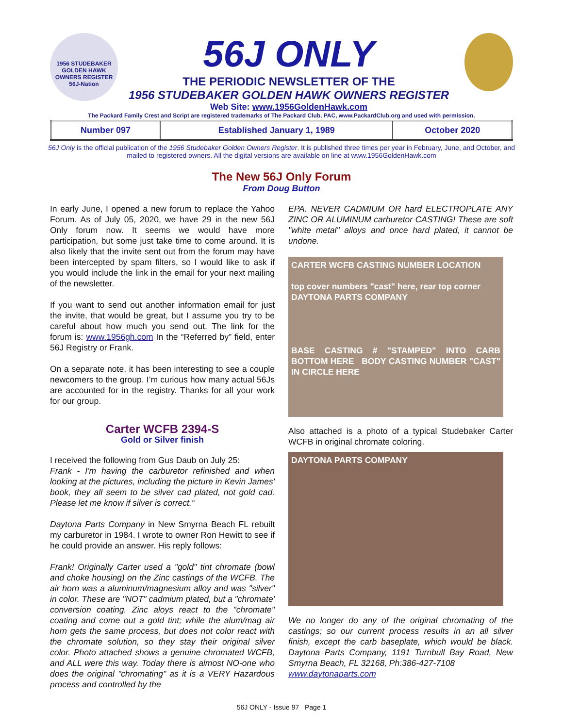1956 STUDEBAKER GOLDEN HAWK OWNERS REGISTER
56J-Nation
56J ONLY
THE PERIODIC NEWSLETTER OF THE
1956 STUDEBAKER GOLDEN HAWK OWNERS REGISTER
Web Site: www.1956GoldenHawk.com
The Packard Family Crest and Script are registered trademarks of The Packard Club, PAC, www.PackardClub.org and used with permission.
| Number 097 | Established January 1, 1989 | October 2020 |
56J Only is the official publication of the 1956 Studebaker Golden Owners Register. It is published three times per year in February, June, and October, and mailed to registered owners. All the digital versions are available on line at www.1956GoldenHawk.com
The New 56J Only Forum
From Doug Button
In early June, I opened a new forum to replace the Yahoo Forum. As of July 05, 2020, we have 29 in the new 56J Only forum now. It seems we would have more participation, but some just take time to come around. It is also likely that the invite sent out from the forum may have been intercepted by spam filters, so I would like to ask if you would include the link in the email for your next mailing of the newsletter.
If you want to send out another information email for just the invite, that would be great, but I assume you try to be careful about how much you send out. The link for the forum is: www.1956gh.com In the “Referred by” field, enter 56J Registry or Frank.
On a separate note, it has been interesting to see a couple newcomers to the group. I’m curious how many actual 56Js are accounted for in the registry. Thanks for all your work for our group.
Carter WCFB 2394-S
Gold or Silver finish
I received the following from Gus Daub on July 25:
Frank - I'm having the carburetor refinished and when looking at the pictures, including the picture in Kevin James' book, they all seem to be silver cad plated, not gold cad. Please let me know if silver is correct.“
Daytona Parts Company in New Smyrna Beach FL rebuilt my carburetor in 1984. I wrote to owner Ron Hewitt to see if he could provide an answer. His reply follows:
Frank! Originally Carter used a "gold" tint chromate (bowl and choke housing) on the Zinc castings of the WCFB. The air horn was a aluminum/magnesium alloy and was "silver" in color. These are "NOT" cadmium plated, but a "chromate' conversion coating. Zinc aloys react to the "chromate" coating and come out a gold tint; while the alum/mag air horn gets the same process, but does not color react with the chromate solution, so they stay their original silver color. Photo attached shows a genuine chromated WCFB, and ALL were this way. Today there is almost NO-one who does the original "chromating" as it is a VERY Hazardous process and controlled by the
EPA. NEVER CADMIUM OR hard ELECTROPLATE ANY ZINC OR ALUMINUM carburetor CASTING! These are soft "white metal" alloys and once hard plated, it cannot be undone.
CARTER WCFB CASTING NUMBER LOCATION
top cover numbers "cast" here, rear top corner
DAYTONA PARTS COMPANY
BASE CASTING # "STAMPED" INTO CARB BOTTOM HERE BODY CASTING NUMBER "CAST" IN CIRCLE HERE
Also attached is a photo of a typical Studebaker Carter WCFB in original chromate coloring.
DAYTONA PARTS COMPANY
We no longer do any of the original chromating of the castings; so our current process results in an all silver finish, except the carb baseplate, which would be black. Daytona Parts Company, 1191 Turnbull Bay Road, New Smyrna Beach, FL 32168, Ph:386-427-7108
www.daytonaparts.com
56J ONLY - Issue 97 Page 1